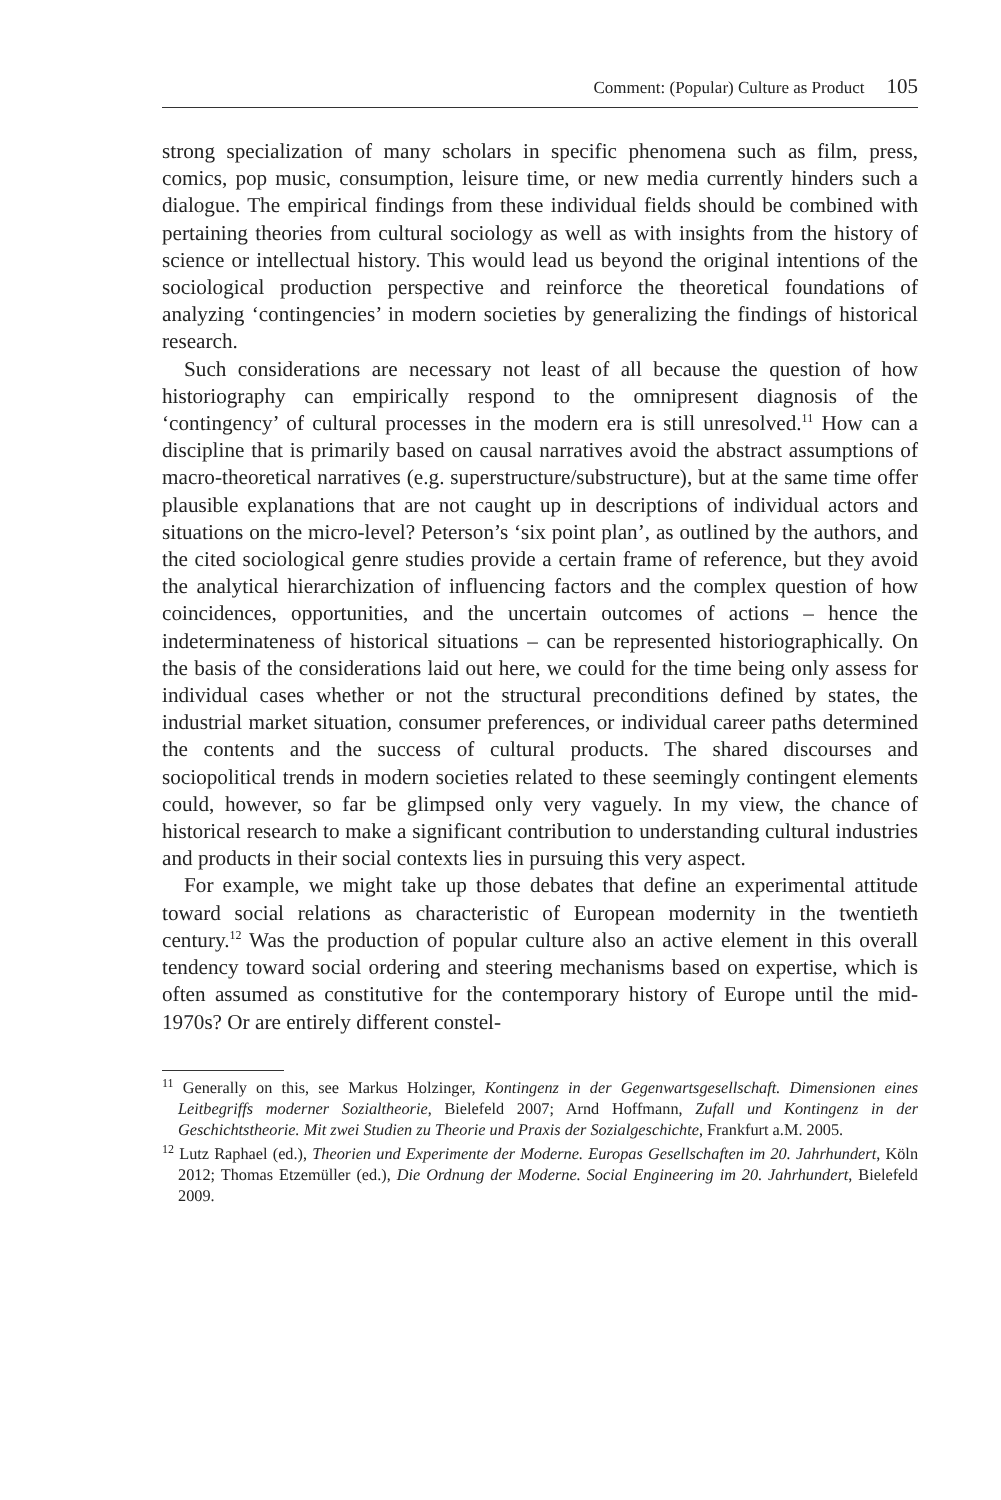Comment: (Popular) Culture as Product 105
strong specialization of many scholars in specific phenomena such as film, press, comics, pop music, consumption, leisure time, or new media currently hinders such a dialogue. The empirical findings from these individual fields should be combined with pertaining theories from cultural sociology as well as with insights from the history of science or intellectual history. This would lead us beyond the original intentions of the sociological production perspective and reinforce the theoretical foundations of analyzing ‘contingencies’ in modern societies by generalizing the findings of historical research.
Such considerations are necessary not least of all because the question of how historiography can empirically respond to the omnipresent diagnosis of the ‘contingency’ of cultural processes in the modern era is still unresolved.<sup>11</sup> How can a discipline that is primarily based on causal narratives avoid the abstract assumptions of macro-theoretical narratives (e.g. superstructure/substructure), but at the same time offer plausible explanations that are not caught up in descriptions of individual actors and situations on the micro-level? Peterson’s ‘six point plan’, as outlined by the authors, and the cited sociological genre studies provide a certain frame of reference, but they avoid the analytical hierarchization of influencing factors and the complex question of how coincidences, opportunities, and the uncertain outcomes of actions – hence the indeterminateness of historical situations – can be represented historiographically. On the basis of the considerations laid out here, we could for the time being only assess for individual cases whether or not the structural preconditions defined by states, the industrial market situation, consumer preferences, or individual career paths determined the contents and the success of cultural products. The shared discourses and sociopolitical trends in modern societies related to these seemingly contingent elements could, however, so far be glimpsed only very vaguely. In my view, the chance of historical research to make a significant contribution to understanding cultural industries and products in their social contexts lies in pursuing this very aspect.
For example, we might take up those debates that define an experimental attitude toward social relations as characteristic of European modernity in the twentieth century.<sup>12</sup> Was the production of popular culture also an active element in this overall tendency toward social ordering and steering mechanisms based on expertise, which is often assumed as constitutive for the contemporary history of Europe until the mid-1970s? Or are entirely different constel-
<sup>11</sup> Generally on this, see Markus Holzinger, Kontingenz in der Gegenwartsgesellschaft. Dimensionen eines Leitbegriffs moderner Sozialtheorie, Bielefeld 2007; Arnd Hoffmann, Zufall und Kontingenz in der Geschichtstheorie. Mit zwei Studien zu Theorie und Praxis der Sozialgeschichte, Frankfurt a.M. 2005.
<sup>12</sup> Lutz Raphael (ed.), Theorien und Experimente der Moderne. Europas Gesellschaften im 20. Jahrhundert, Köln 2012; Thomas Etzemüller (ed.), Die Ordnung der Moderne. Social Engineering im 20. Jahrhundert, Bielefeld 2009.